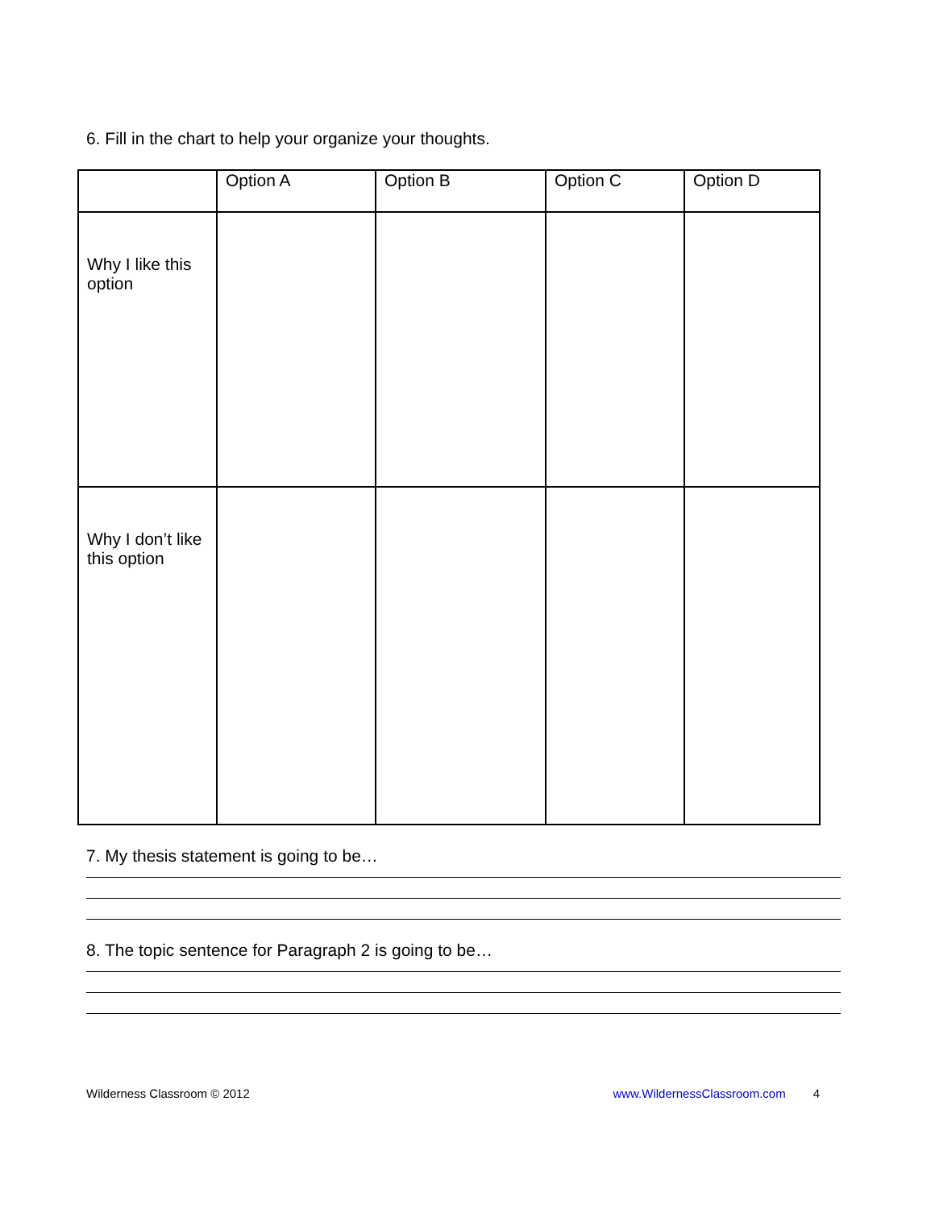6. Fill in the chart to help your organize your thoughts.
| | Option A | Option B | Option C | Option D |
| Why I like this option | | | | |
| Why I don’t like this option | | | | |
7. My thesis statement is going to be…
8. The topic sentence for Paragraph 2 is going to be…
Wilderness Classroom © 2012 www.WildernessClassroom.com 4